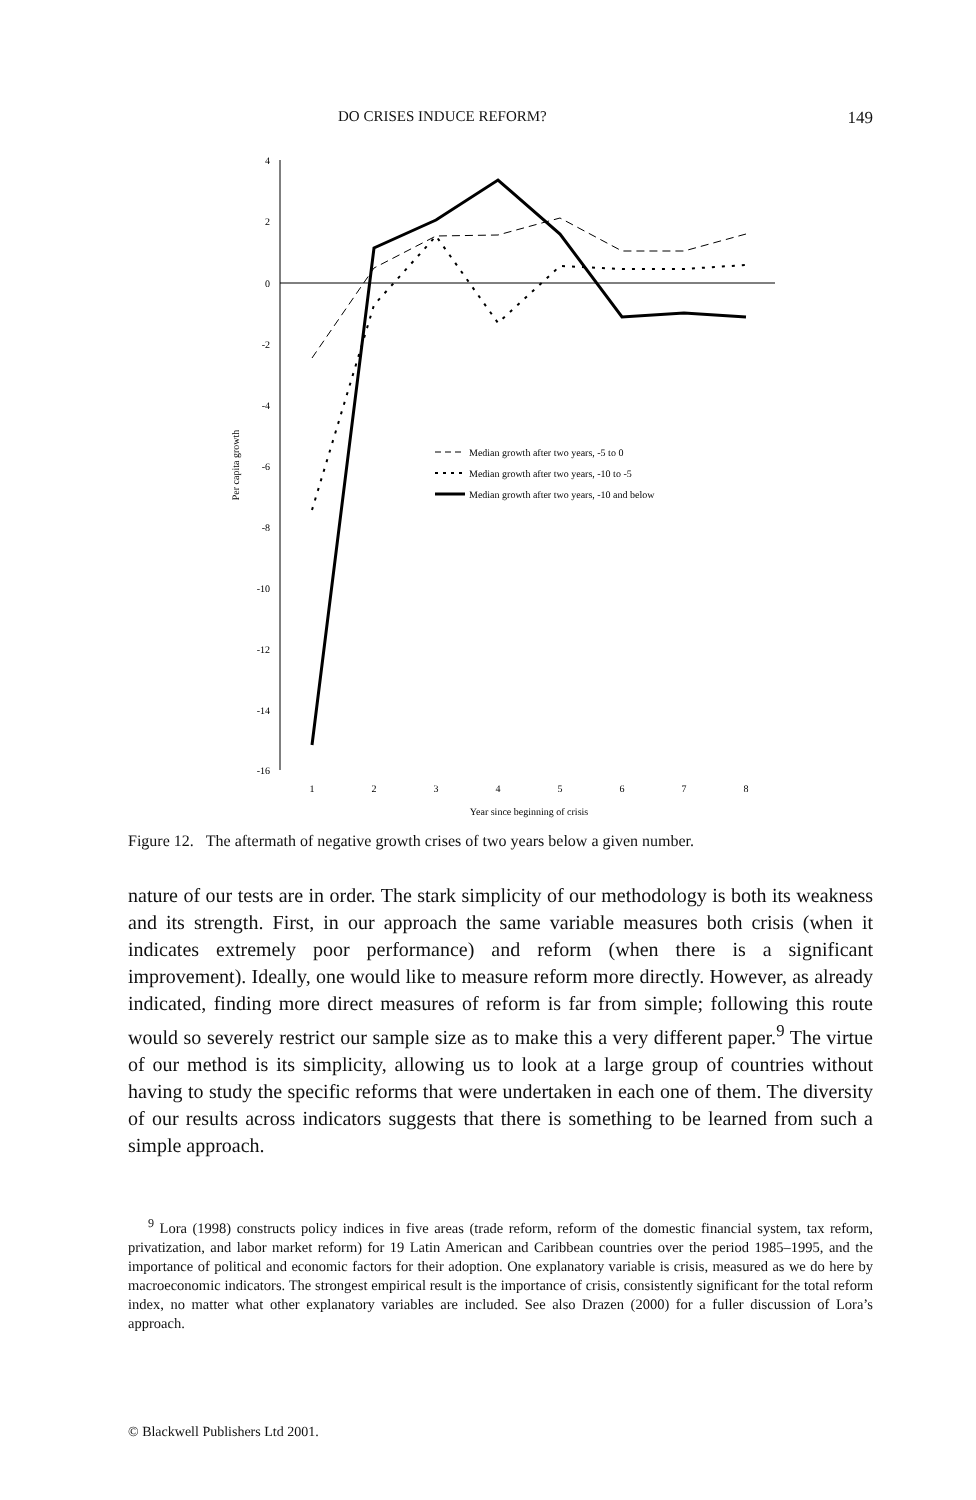DO CRISES INDUCE REFORM? 149
4
2
0
-2
-4
-6
-8
-10
-12
-14
-16
1
2
3
4
5
6
7
8
Year since beginning of crisis
Per capita growth
Median growth after two years, -5 to 0
Median growth after two years, -10 to -5
Median growth after two years, -10 and below
Figure 12. The aftermath of negative growth crises of two years below a given number.
nature of our tests are in order. The stark simplicity of our methodology is both its weakness and its strength. First, in our approach the same variable measures both crisis (when it indicates extremely poor performance) and reform (when there is a significant improvement). Ideally, one would like to measure reform more directly. However, as already indicated, finding more direct measures of reform is far from simple; following this route would so severely restrict our sample size as to make this a very different paper.<sup>9</sup> The virtue of our method is its simplicity, allowing us to look at a large group of countries without having to study the specific reforms that were undertaken in each one of them. The diversity of our results across indicators suggests that there is something to be learned from such a simple approach.
<sup>9</sup> Lora (1998) constructs policy indices in five areas (trade reform, reform of the domestic financial system, tax reform, privatization, and labor market reform) for 19 Latin American and Caribbean countries over the period 1985–1995, and the importance of political and economic factors for their adoption. One explanatory variable is crisis, measured as we do here by macroeconomic indicators. The strongest empirical result is the importance of crisis, consistently significant for the total reform index, no matter what other explanatory variables are included. See also Drazen (2000) for a fuller discussion of Lora’s approach.
© Blackwell Publishers Ltd 2001.